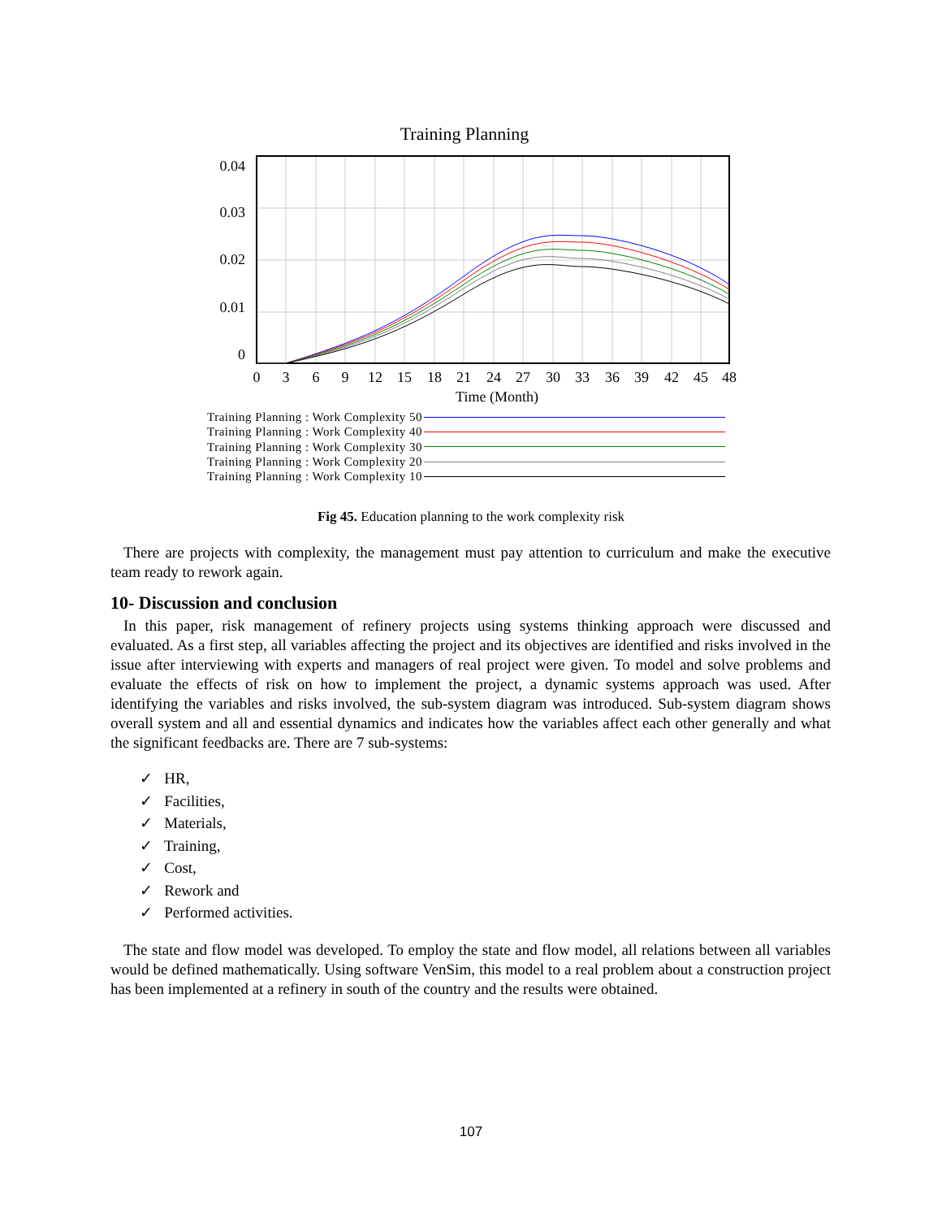Training Planning
0.04
0.03
0.02
0.01
0
0
3
6
9
12
15
18
21
24
27
30
33
36
39
42
45
48
Time (Month)
Training Planning : Work Complexity 50
Training Planning : Work Complexity 40
Training Planning : Work Complexity 30
Training Planning : Work Complexity 20
Training Planning : Work Complexity 10
Fig 45. Education planning to the work complexity risk
There are projects with complexity, the management must pay attention to curriculum and make the executive team ready to rework again.
10- Discussion and conclusion
In this paper, risk management of refinery projects using systems thinking approach were discussed and evaluated. As a first step, all variables affecting the project and its objectives are identified and risks involved in the issue after interviewing with experts and managers of real project were given. To model and solve problems and evaluate the effects of risk on how to implement the project, a dynamic systems approach was used. After identifying the variables and risks involved, the sub-system diagram was introduced. Sub-system diagram shows overall system and all and essential dynamics and indicates how the variables affect each other generally and what the significant feedbacks are. There are 7 sub-systems:
✓ HR,
✓ Facilities,
✓ Materials,
✓ Training,
✓ Cost,
✓ Rework and
✓ Performed activities.
The state and flow model was developed. To employ the state and flow model, all relations between all variables would be defined mathematically. Using software VenSim, this model to a real problem about a construction project has been implemented at a refinery in south of the country and the results were obtained.
107